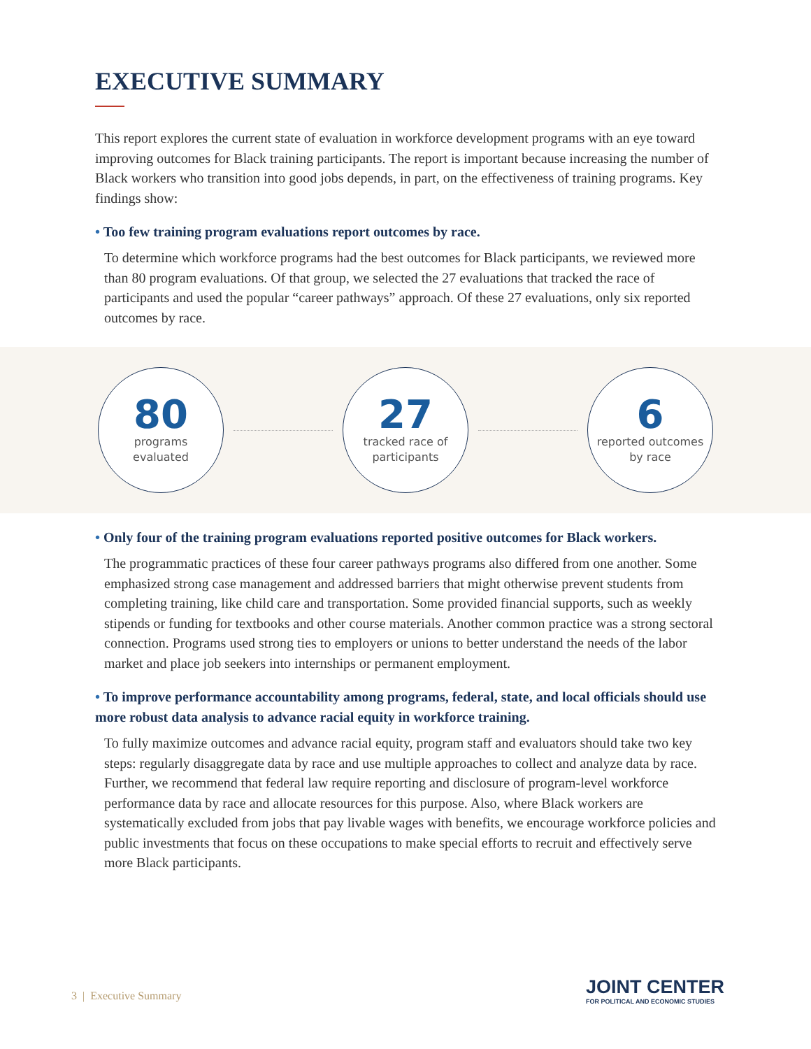EXECUTIVE SUMMARY
This report explores the current state of evaluation in workforce development programs with an eye toward improving outcomes for Black training participants. The report is important because increasing the number of Black workers who transition into good jobs depends, in part, on the effectiveness of training programs. Key findings show:
• Too few training program evaluations report outcomes by race.
To determine which workforce programs had the best outcomes for Black participants, we reviewed more than 80 program evaluations. Of that group, we selected the 27 evaluations that tracked the race of participants and used the popular “career pathways” approach. Of these 27 evaluations, only six reported outcomes by race.
80
programs
evaluated
27
tracked race of
participants
6
reported outcomes
by race
• Only four of the training program evaluations reported positive outcomes for Black workers.
The programmatic practices of these four career pathways programs also differed from one another. Some emphasized strong case management and addressed barriers that might otherwise prevent students from completing training, like child care and transportation. Some provided financial supports, such as weekly stipends or funding for textbooks and other course materials. Another common practice was a strong sectoral connection. Programs used strong ties to employers or unions to better understand the needs of the labor market and place job seekers into internships or permanent employment.
• To improve performance accountability among programs, federal, state, and local officials should use more robust data analysis to advance racial equity in workforce training.
To fully maximize outcomes and advance racial equity, program staff and evaluators should take two key steps: regularly disaggregate data by race and use multiple approaches to collect and analyze data by race. Further, we recommend that federal law require reporting and disclosure of program-level workforce performance data by race and allocate resources for this purpose. Also, where Black workers are systematically excluded from jobs that pay livable wages with benefits, we encourage workforce policies and public investments that focus on these occupations to make special efforts to recruit and effectively serve more Black participants.
3 | Executive Summary
JOINT CENTER
FOR POLITICAL AND ECONOMIC STUDIES